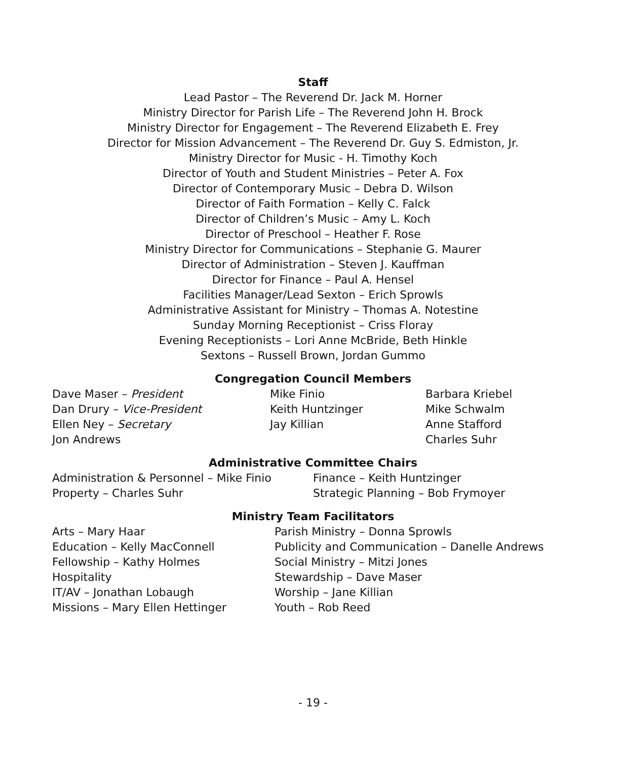Staff
Lead Pastor – The Reverend Dr. Jack M. Horner
Ministry Director for Parish Life – The Reverend John H. Brock
Ministry Director for Engagement – The Reverend Elizabeth E. Frey
Director for Mission Advancement – The Reverend Dr. Guy S. Edmiston, Jr.
Ministry Director for Music - H. Timothy Koch
Director of Youth and Student Ministries – Peter A. Fox
Director of Contemporary Music – Debra D. Wilson
Director of Faith Formation – Kelly C. Falck
Director of Children’s Music – Amy L. Koch
Director of Preschool – Heather F. Rose
Ministry Director for Communications – Stephanie G. Maurer
Director of Administration – Steven J. Kauffman
Director for Finance – Paul A. Hensel
Facilities Manager/Lead Sexton – Erich Sprowls
Administrative Assistant for Ministry – Thomas A. Notestine
Sunday Morning Receptionist – Criss Floray
Evening Receptionists – Lori Anne McBride, Beth Hinkle
Sextons – Russell Brown, Jordan Gummo
Congregation Council Members
Dave Maser – President
Dan Drury – Vice-President
Ellen Ney – Secretary
Jon Andrews
Mike Finio
Keith Huntzinger
Jay Killian
Barbara Kriebel
Mike Schwalm
Anne Stafford
Charles Suhr
Administrative Committee Chairs
Administration & Personnel – Mike Finio
Property – Charles Suhr
Finance – Keith Huntzinger
Strategic Planning – Bob Frymoyer
Ministry Team Facilitators
Arts – Mary Haar
Education – Kelly MacConnell
Fellowship – Kathy Holmes
Hospitality
IT/AV – Jonathan Lobaugh
Missions – Mary Ellen Hettinger
Parish Ministry – Donna Sprowls
Publicity and Communication – Danelle Andrews
Social Ministry – Mitzi Jones
Stewardship – Dave Maser
Worship – Jane Killian
Youth – Rob Reed
- 19 -